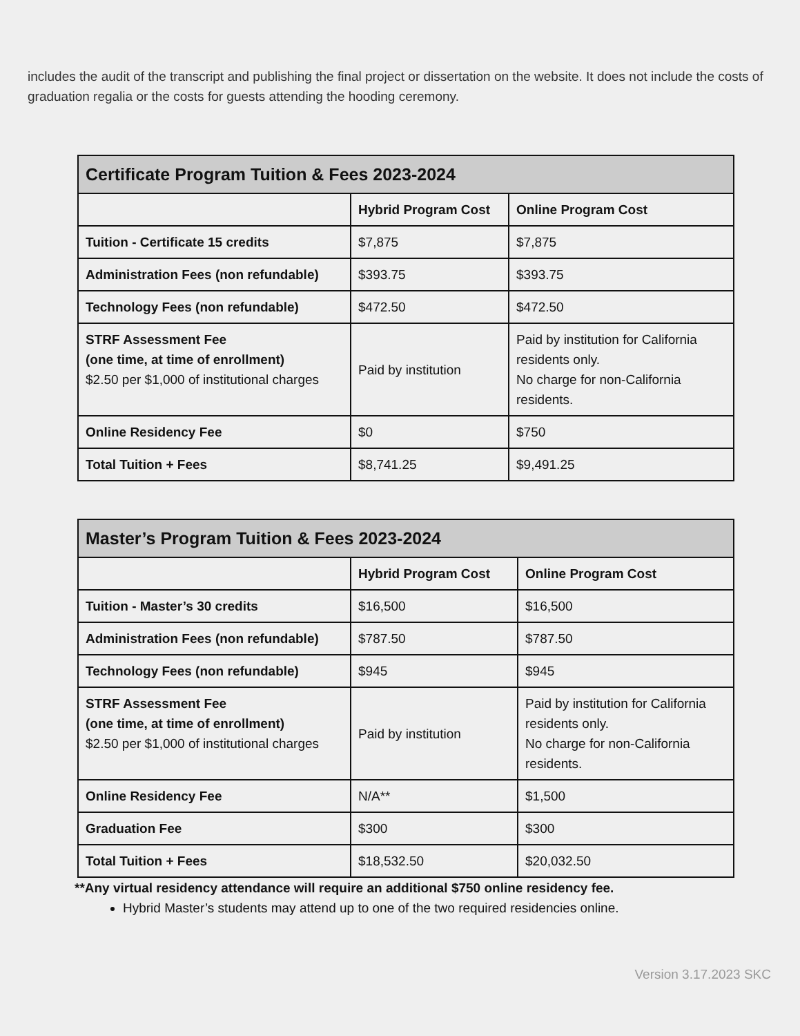includes the audit of the transcript and publishing the final project or dissertation on the website. It does not include the costs of graduation regalia or the costs for guests attending the hooding ceremony.
| Certificate Program Tuition & Fees 2023-2024 | | |
| --- | --- | --- |
| | Hybrid Program Cost | Online Program Cost |
| Tuition - Certificate 15 credits | $7,875 | $7,875 |
| Administration Fees (non refundable) | $393.75 | $393.75 |
| Technology Fees (non refundable) | $472.50 | $472.50 |
| STRF Assessment Fee (one time, at time of enrollment) $2.50 per $1,000 of institutional charges | Paid by institution | Paid by institution for California residents only. No charge for non-California residents. |
| Online Residency Fee | $0 | $750 |
| Total Tuition + Fees | $8,741.25 | $9,491.25 |
| Master’s Program Tuition & Fees 2023-2024 | | |
| --- | --- | --- |
| | Hybrid Program Cost | Online Program Cost |
| Tuition - Master’s 30 credits | $16,500 | $16,500 |
| Administration Fees (non refundable) | $787.50 | $787.50 |
| Technology Fees (non refundable) | $945 | $945 |
| STRF Assessment Fee (one time, at time of enrollment) $2.50 per $1,000 of institutional charges | Paid by institution | Paid by institution for California residents only. No charge for non-California residents. |
| Online Residency Fee | N/A** | $1,500 |
| Graduation Fee | $300 | $300 |
| Total Tuition + Fees | $18,532.50 | $20,032.50 |
**Any virtual residency attendance will require an additional $750 online residency fee.
Hybrid Master’s students may attend up to one of the two required residencies online.
Version 3.17.2023 SKC